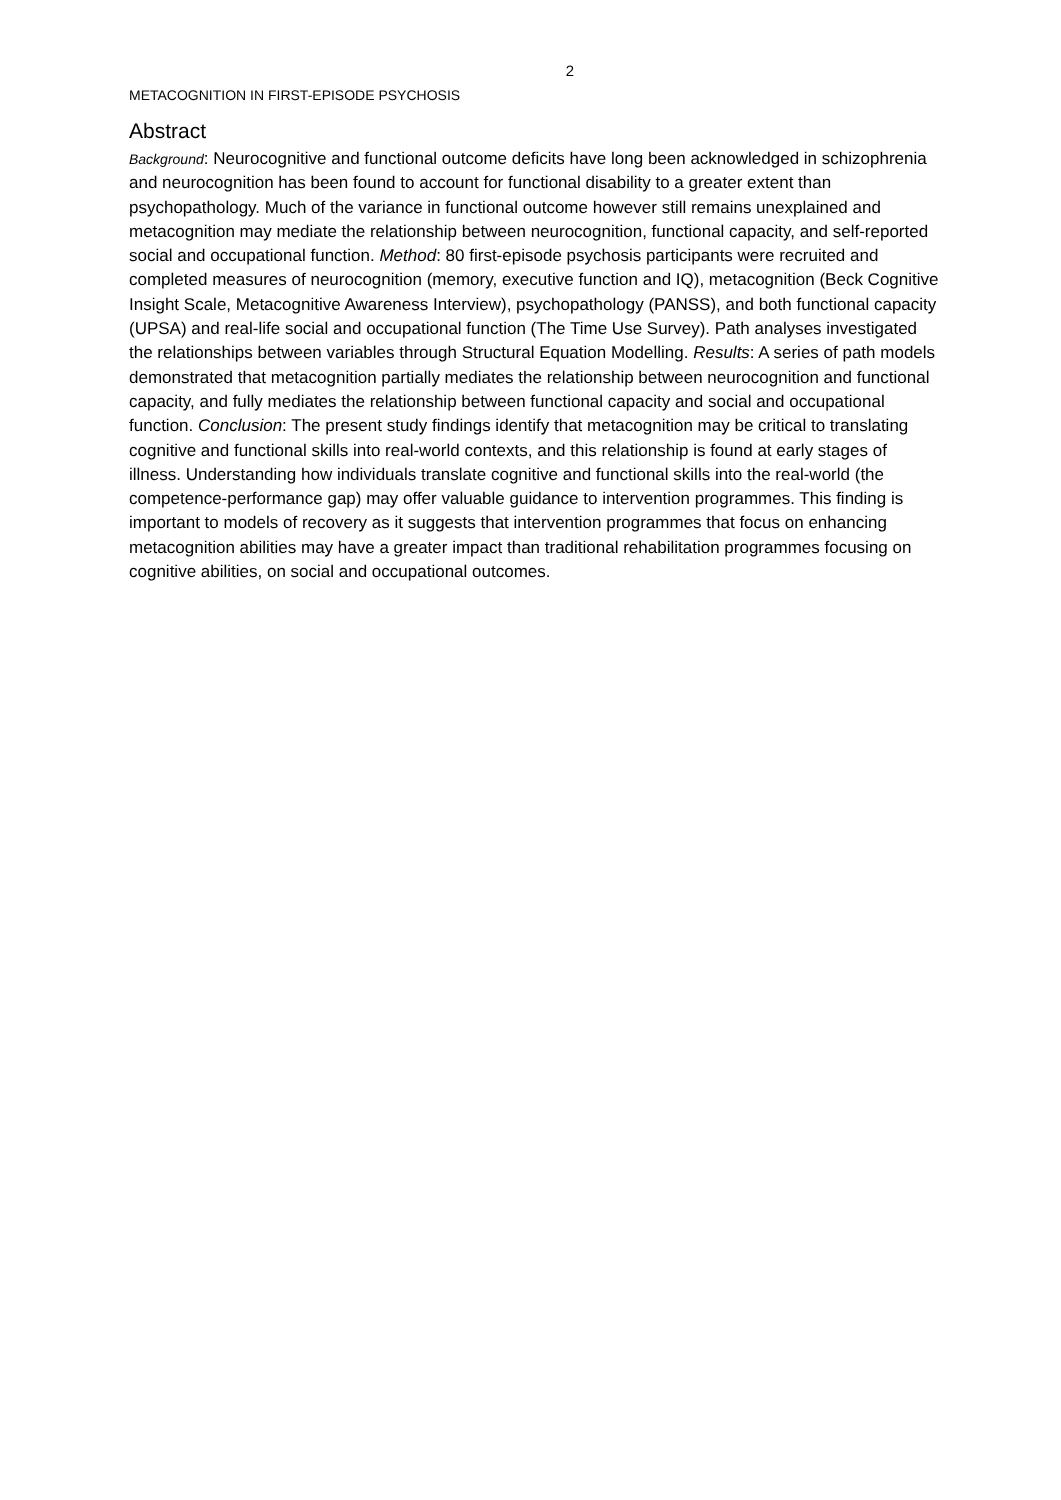2
METACOGNITION IN FIRST-EPISODE PSYCHOSIS
Abstract
Background: Neurocognitive and functional outcome deficits have long been acknowledged in schizophrenia and neurocognition has been found to account for functional disability to a greater extent than psychopathology. Much of the variance in functional outcome however still remains unexplained and metacognition may mediate the relationship between neurocognition, functional capacity, and self-reported social and occupational function. Method: 80 first-episode psychosis participants were recruited and completed measures of neurocognition (memory, executive function and IQ), metacognition (Beck Cognitive Insight Scale, Metacognitive Awareness Interview), psychopathology (PANSS), and both functional capacity (UPSA) and real-life social and occupational function (The Time Use Survey). Path analyses investigated the relationships between variables through Structural Equation Modelling. Results: A series of path models demonstrated that metacognition partially mediates the relationship between neurocognition and functional capacity, and fully mediates the relationship between functional capacity and social and occupational function. Conclusion: The present study findings identify that metacognition may be critical to translating cognitive and functional skills into real-world contexts, and this relationship is found at early stages of illness. Understanding how individuals translate cognitive and functional skills into the real-world (the competence-performance gap) may offer valuable guidance to intervention programmes. This finding is important to models of recovery as it suggests that intervention programmes that focus on enhancing metacognition abilities may have a greater impact than traditional rehabilitation programmes focusing on cognitive abilities, on social and occupational outcomes.